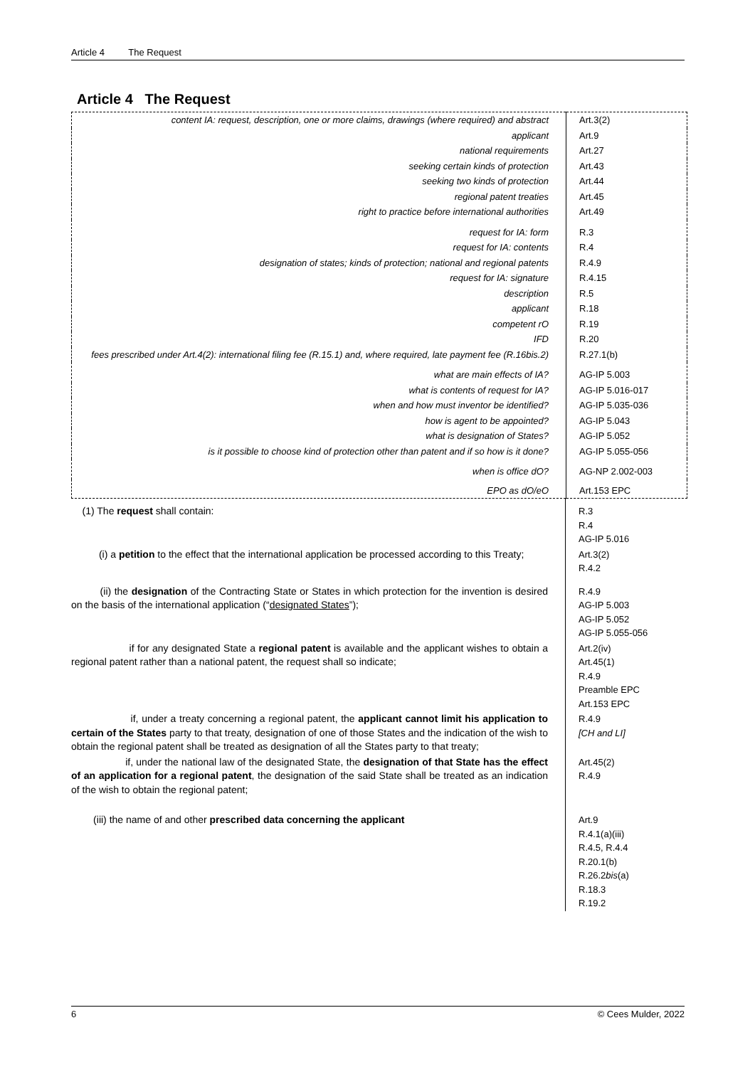Article 4 The Request
Article 4 The Request
| content IA: request, description, one or more claims, drawings (where required) and abstract | Art.3(2) |
| applicant | Art.9 |
| national requirements | Art.27 |
| seeking certain kinds of protection | Art.43 |
| seeking two kinds of protection | Art.44 |
| regional patent treaties | Art.45 |
| right to practice before international authorities | Art.49 |
| request for IA: form | R.3 |
| request for IA: contents | R.4 |
| designation of states; kinds of protection; national and regional patents | R.4.9 |
| request for IA: signature | R.4.15 |
| description | R.5 |
| applicant | R.18 |
| competent rO | R.19 |
| IFD | R.20 |
| fees prescribed under Art.4(2): international filing fee (R.15.1) and, where required, late payment fee (R.16bis.2) | R.27.1(b) |
| what are main effects of IA? | AG-IP 5.003 |
| what is contents of request for IA? | AG-IP 5.016-017 |
| when and how must inventor be identified? | AG-IP 5.035-036 |
| how is agent to be appointed? | AG-IP 5.043 |
| what is designation of States? | AG-IP 5.052 |
| is it possible to choose kind of protection other than patent and if so how is it done? | AG-IP 5.055-056 |
| when is office dO? | AG-NP 2.002-003 |
| EPO as dO/eO | Art.153 EPC |
| (1) The request shall contain: | R.3 R.4 AG-IP 5.016 |
| (i) a petition to the effect that the international application be processed according to this Treaty; | Art.3(2) R.4.2 |
| (ii) the designation of the Contracting State or States in which protection for the invention is desired on the basis of the international application (“ designated States ”); | R.4.9 AG-IP 5.003 AG-IP 5.052 AG-IP 5.055-056 |
| if for any designated State a regional patent is available and the applicant wishes to obtain a regional patent rather than a national patent, the request shall so indicate; | Art.2(iv) Art.45(1) R.4.9 Preamble EPC Art.153 EPC |
| if, under a treaty concerning a regional patent, the applicant cannot limit his application to certain of the States party to that treaty, designation of one of those States and the indication of the wish to obtain the regional patent shall be treated as designation of all the States party to that treaty; | R.4.9 [CH and LI] |
| if, under the national law of the designated State, the designation of that State has the effect of an application for a regional patent , the designation of the said State shall be treated as an indication of the wish to obtain the regional patent; | Art.45(2) R.4.9 |
| (iii) the name of and other prescribed data concerning the applicant | Art.9 R.4.1(a)(iii) R.4.5, R.4.4 R.20.1(b) R.26.2 bis (a) R.18.3 R.19.2 |
6 © Cees Mulder, 2022